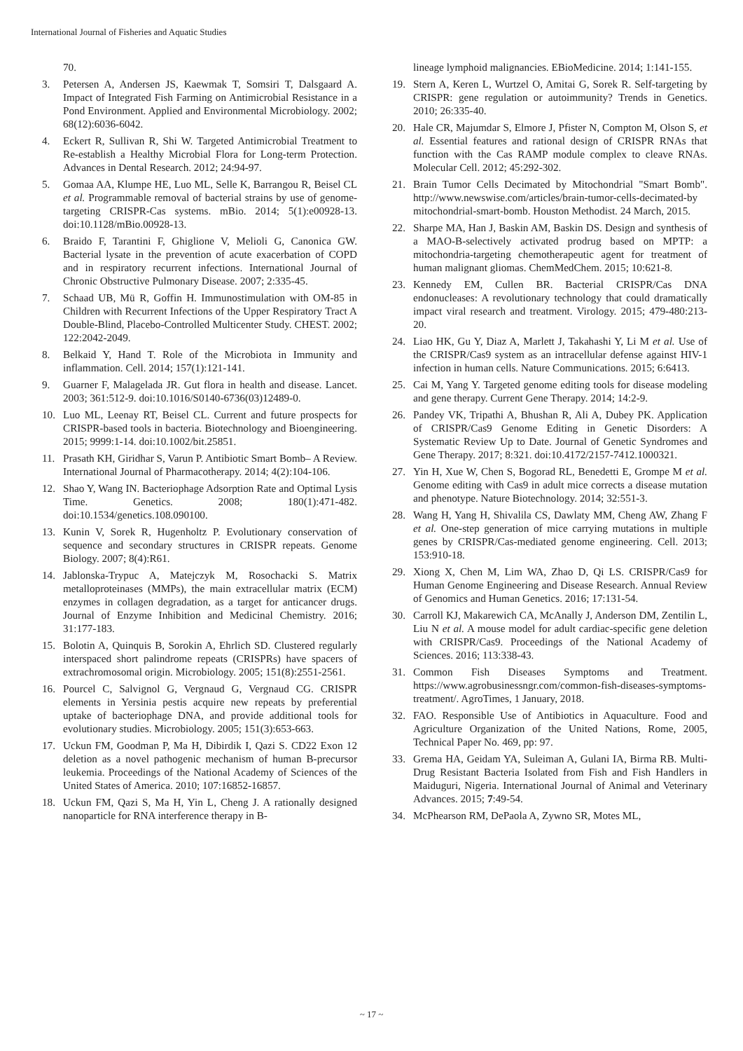International Journal of Fisheries and Aquatic Studies
70.
3. Petersen A, Andersen JS, Kaewmak T, Somsiri T, Dalsgaard A. Impact of Integrated Fish Farming on Antimicrobial Resistance in a Pond Environment. Applied and Environmental Microbiology. 2002; 68(12):6036-6042.
4. Eckert R, Sullivan R, Shi W. Targeted Antimicrobial Treatment to Re-establish a Healthy Microbial Flora for Long-term Protection. Advances in Dental Research. 2012; 24:94-97.
5. Gomaa AA, Klumpe HE, Luo ML, Selle K, Barrangou R, Beisel CL et al. Programmable removal of bacterial strains by use of genome-targeting CRISPR-Cas systems. mBio. 2014; 5(1):e00928-13. doi:10.1128/mBio.00928-13.
6. Braido F, Tarantini F, Ghiglione V, Melioli G, Canonica GW. Bacterial lysate in the prevention of acute exacerbation of COPD and in respiratory recurrent infections. International Journal of Chronic Obstructive Pulmonary Disease. 2007; 2:335-45.
7. Schaad UB, Mü R, Goffin H. Immunostimulation with OM-85 in Children with Recurrent Infections of the Upper Respiratory Tract A Double-Blind, Placebo-Controlled Multicenter Study. CHEST. 2002; 122:2042-2049.
8. Belkaid Y, Hand T. Role of the Microbiota in Immunity and inflammation. Cell. 2014; 157(1):121-141.
9. Guarner F, Malagelada JR. Gut flora in health and disease. Lancet. 2003; 361:512-9. doi:10.1016/S0140-6736(03)12489-0.
10. Luo ML, Leenay RT, Beisel CL. Current and future prospects for CRISPR-based tools in bacteria. Biotechnology and Bioengineering. 2015; 9999:1-14. doi:10.1002/bit.25851.
11. Prasath KH, Giridhar S, Varun P. Antibiotic Smart Bomb– A Review. International Journal of Pharmacotherapy. 2014; 4(2):104-106.
12. Shao Y, Wang IN. Bacteriophage Adsorption Rate and Optimal Lysis Time. Genetics. 2008; 180(1):471-482. doi:10.1534/genetics.108.090100.
13. Kunin V, Sorek R, Hugenholtz P. Evolutionary conservation of sequence and secondary structures in CRISPR repeats. Genome Biology. 2007; 8(4):R61.
14. Jablonska-Trypuc A, Matejczyk M, Rosochacki S. Matrix metalloproteinases (MMPs), the main extracellular matrix (ECM) enzymes in collagen degradation, as a target for anticancer drugs. Journal of Enzyme Inhibition and Medicinal Chemistry. 2016; 31:177-183.
15. Bolotin A, Quinquis B, Sorokin A, Ehrlich SD. Clustered regularly interspaced short palindrome repeats (CRISPRs) have spacers of extrachromosomal origin. Microbiology. 2005; 151(8):2551-2561.
16. Pourcel C, Salvignol G, Vergnaud G, Vergnaud CG. CRISPR elements in Yersinia pestis acquire new repeats by preferential uptake of bacteriophage DNA, and provide additional tools for evolutionary studies. Microbiology. 2005; 151(3):653-663.
17. Uckun FM, Goodman P, Ma H, Dibirdik I, Qazi S. CD22 Exon 12 deletion as a novel pathogenic mechanism of human B-precursor leukemia. Proceedings of the National Academy of Sciences of the United States of America. 2010; 107:16852-16857.
18. Uckun FM, Qazi S, Ma H, Yin L, Cheng J. A rationally designed nanoparticle for RNA interference therapy in B-
lineage lymphoid malignancies. EBioMedicine. 2014; 1:141-155.
19. Stern A, Keren L, Wurtzel O, Amitai G, Sorek R. Self-targeting by CRISPR: gene regulation or autoimmunity? Trends in Genetics. 2010; 26:335-40.
20. Hale CR, Majumdar S, Elmore J, Pfister N, Compton M, Olson S, et al. Essential features and rational design of CRISPR RNAs that function with the Cas RAMP module complex to cleave RNAs. Molecular Cell. 2012; 45:292-302.
21. Brain Tumor Cells Decimated by Mitochondrial "Smart Bomb". http://www.newswise.com/articles/brain-tumor-cells-decimated-by mitochondrial-smart-bomb. Houston Methodist. 24 March, 2015.
22. Sharpe MA, Han J, Baskin AM, Baskin DS. Design and synthesis of a MAO-B-selectively activated prodrug based on MPTP: a mitochondria-targeting chemotherapeutic agent for treatment of human malignant gliomas. ChemMedChem. 2015; 10:621-8.
23. Kennedy EM, Cullen BR. Bacterial CRISPR/Cas DNA endonucleases: A revolutionary technology that could dramatically impact viral research and treatment. Virology. 2015; 479-480:213-20.
24. Liao HK, Gu Y, Diaz A, Marlett J, Takahashi Y, Li M et al. Use of the CRISPR/Cas9 system as an intracellular defense against HIV-1 infection in human cells. Nature Communications. 2015; 6:6413.
25. Cai M, Yang Y. Targeted genome editing tools for disease modeling and gene therapy. Current Gene Therapy. 2014; 14:2-9.
26. Pandey VK, Tripathi A, Bhushan R, Ali A, Dubey PK. Application of CRISPR/Cas9 Genome Editing in Genetic Disorders: A Systematic Review Up to Date. Journal of Genetic Syndromes and Gene Therapy. 2017; 8:321. doi:10.4172/2157-7412.1000321.
27. Yin H, Xue W, Chen S, Bogorad RL, Benedetti E, Grompe M et al. Genome editing with Cas9 in adult mice corrects a disease mutation and phenotype. Nature Biotechnology. 2014; 32:551-3.
28. Wang H, Yang H, Shivalila CS, Dawlaty MM, Cheng AW, Zhang F et al. One-step generation of mice carrying mutations in multiple genes by CRISPR/Cas-mediated genome engineering. Cell. 2013; 153:910-18.
29. Xiong X, Chen M, Lim WA, Zhao D, Qi LS. CRISPR/Cas9 for Human Genome Engineering and Disease Research. Annual Review of Genomics and Human Genetics. 2016; 17:131-54.
30. Carroll KJ, Makarewich CA, McAnally J, Anderson DM, Zentilin L, Liu N et al. A mouse model for adult cardiac-specific gene deletion with CRISPR/Cas9. Proceedings of the National Academy of Sciences. 2016; 113:338-43.
31. Common Fish Diseases Symptoms and Treatment. https://www.agrobusinessngr.com/common-fish-diseases-symptoms-treatment/. AgroTimes, 1 January, 2018.
32. FAO. Responsible Use of Antibiotics in Aquaculture. Food and Agriculture Organization of the United Nations, Rome, 2005, Technical Paper No. 469, pp: 97.
33. Grema HA, Geidam YA, Suleiman A, Gulani IA, Birma RB. Multi-Drug Resistant Bacteria Isolated from Fish and Fish Handlers in Maiduguri, Nigeria. International Journal of Animal and Veterinary Advances. 2015; 7:49-54.
34. McPhearson RM, DePaola A, Zywno SR, Motes ML,
~ 17 ~